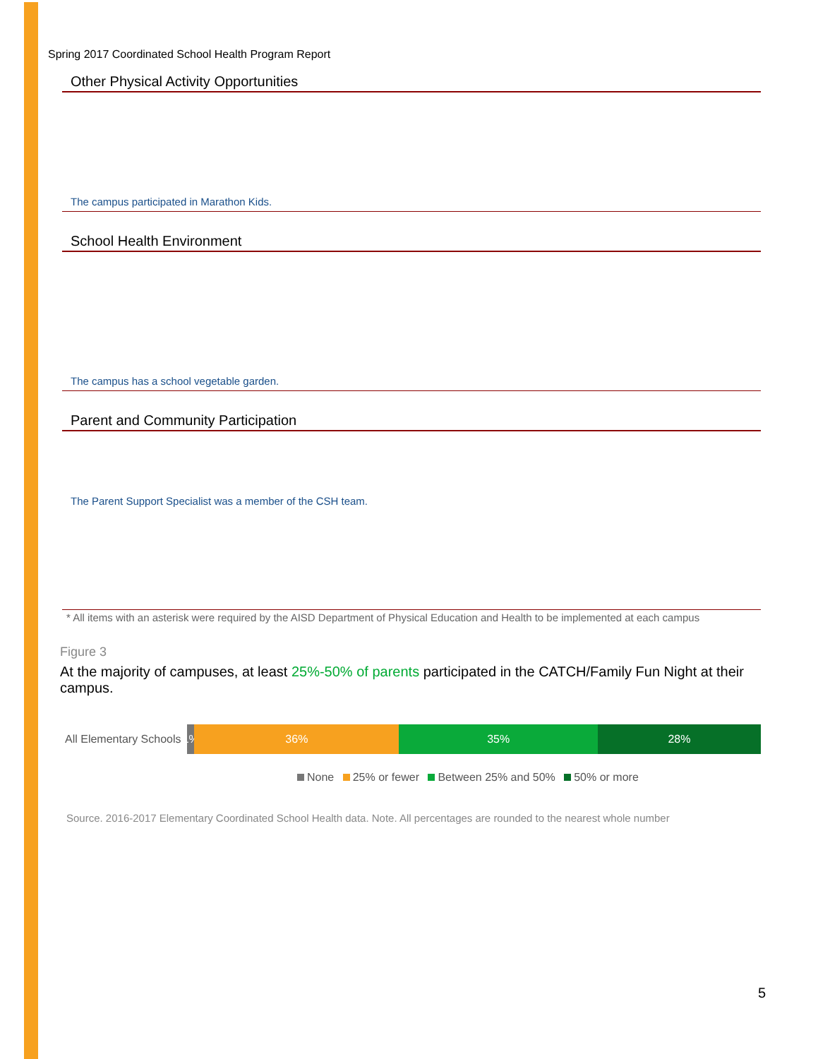Spring 2017 Coordinated School Health Program Report
Other Physical Activity Opportunities
| The campus participated in Marathon Kids. | |
School Health Environment
| The campus has a school vegetable garden. |
Parent and Community Participation
| The Parent Support Specialist was a member of the CSH team. |
* All items with an asterisk were required by the AISD Department of Physical Education and Health to be implemented at each campus
Figure 3
At the majority of campuses, at least 25%-50% of parents participated in the CATCH/Family Fun Night at their campus.
All Elementary Schools
1%
36% 35% 28%
None 25% or fewer Between 25% and 50% 50% or more
Source. 2016-2017 Elementary Coordinated School Health data. Note. All percentages are rounded to the nearest whole number
5